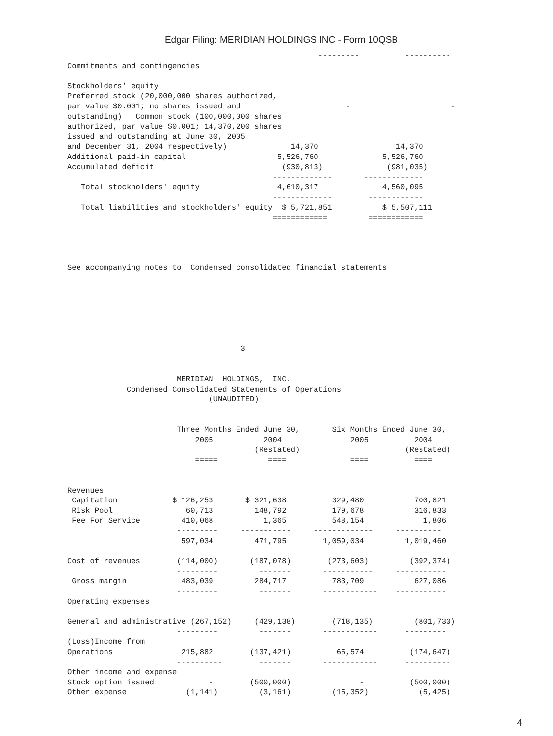Edgar Filing: MERIDIAN HOLDINGS INC - Form 10QSB
--------- ---------- Commitments and contingencies Stockholders' equity Preferred stock (20,000,000 shares authorized, par value $0.001; no shares issued and - - outstanding) Common stock (100,000,000 shares authorized, par value $0.001; 14,370,200 shares issued and outstanding at June 30, 2005 and December 31, 2004 respectively) 14,370 14,370 Additional paid-in capital 5,526,760 5,526,760 Accumulated deficit (930,813) (981,035) ------------- ------------- Total stockholders' equity 4,610,317 4,560,095 ------------- ------------ Total liabilities and stockholders' equity $ 5,721,851 $ 5,507,111 ============ ============ See accompanying notes to Condensed consolidated financial statements 3 MERIDIAN HOLDINGS, INC. Condensed Consolidated Statements of Operations (UNAUDITED) Three Months Ended June 30, Six Months Ended June 30, 2005 2004 2005 2004 (Restated) (Restated) ===== ==== ==== ==== Revenues Capitation $ 126,253 $ 321,638 329,480 700,821 Risk Pool 60,713 148,792 179,678 316,833 Fee For Service 410,068 1,365 548,154 1,806 --------- ----------- ------------- ---------- 597,034 471,795 1,059,034 1,019,460 Cost of revenues (114,000) (187,078) (273,603) (392,374) --------- ------- ----------- ----------- Gross margin 483,039 284,717 783,709 627,086 --------- ------- ------------ ----------- Operating expenses General and administrative (267,152) (429,138) (718,135) (801,733) --------- ------- ------------ --------- (Loss)Income from Operations 215,882 (137,421) 65,574 (174,647) ---------- ------- ------------ ---------- Other income and expense Stock option issued - (500,000) - (500,000) Other expense (1,141) (3,161) (15,352) (5,425)
4